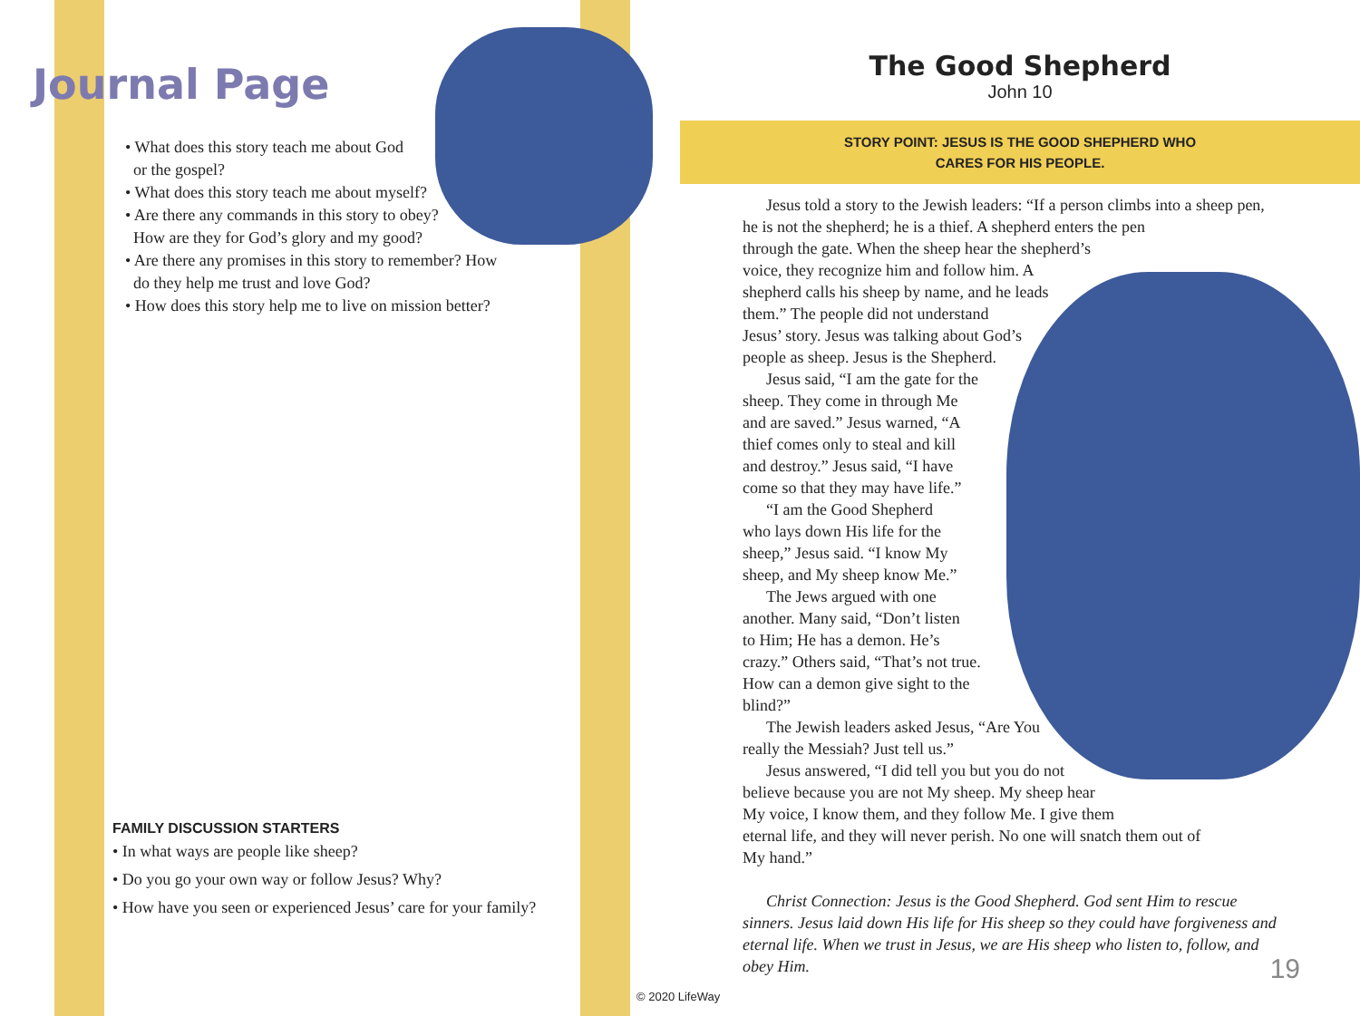Journal Page
• What does this story teach me about God
or the gospel?
• What does this story teach me about myself?
• Are there any commands in this story to obey?
How are they for God’s glory and my good?
• Are there any promises in this story to remember? How
do they help me trust and love God?
• How does this story help me to live on mission better?
FAMILY DISCUSSION STARTERS
• In what ways are people like sheep?
• Do you go your own way or follow Jesus? Why?
• How have you seen or experienced Jesus’ care for your family?
The Good Shepherd
John 10
STORY POINT: JESUS IS THE GOOD SHEPHERD WHO
CARES FOR HIS PEOPLE.
Jesus told a story to the Jewish leaders: “If a person climbs into a sheep pen,
he is not the shepherd; he is a thief. A shepherd enters the pen
through the gate. When the sheep hear the shepherd’s
voice, they recognize him and follow him. A
shepherd calls his sheep by name, and he leads
them.” The people did not understand
Jesus’ story. Jesus was talking about God’s
people as sheep. Jesus is the Shepherd.
Jesus said, “I am the gate for the
sheep. They come in through Me
and are saved.” Jesus warned, “A
thief comes only to steal and kill
and destroy.” Jesus said, “I have
come so that they may have life.”
“I am the Good Shepherd
who lays down His life for the
sheep,” Jesus said. “I know My
sheep, and My sheep know Me.”
The Jews argued with one
another. Many said, “Don’t listen
to Him; He has a demon. He’s
crazy.” Others said, “That’s not true.
How can a demon give sight to the
blind?”
The Jewish leaders asked Jesus, “Are You
really the Messiah? Just tell us.”
Jesus answered, “I did tell you but you do not
believe because you are not My sheep. My sheep hear
My voice, I know them, and they follow Me. I give them
eternal life, and they will never perish. No one will snatch them out of
My hand.”
Christ Connection: Jesus is the Good Shepherd. God sent Him to rescue sinners. Jesus laid down His life for His sheep so they could have forgiveness and eternal life. When we trust in Jesus, we are His sheep who listen to, follow, and obey Him.
19
© 2020 LifeWay